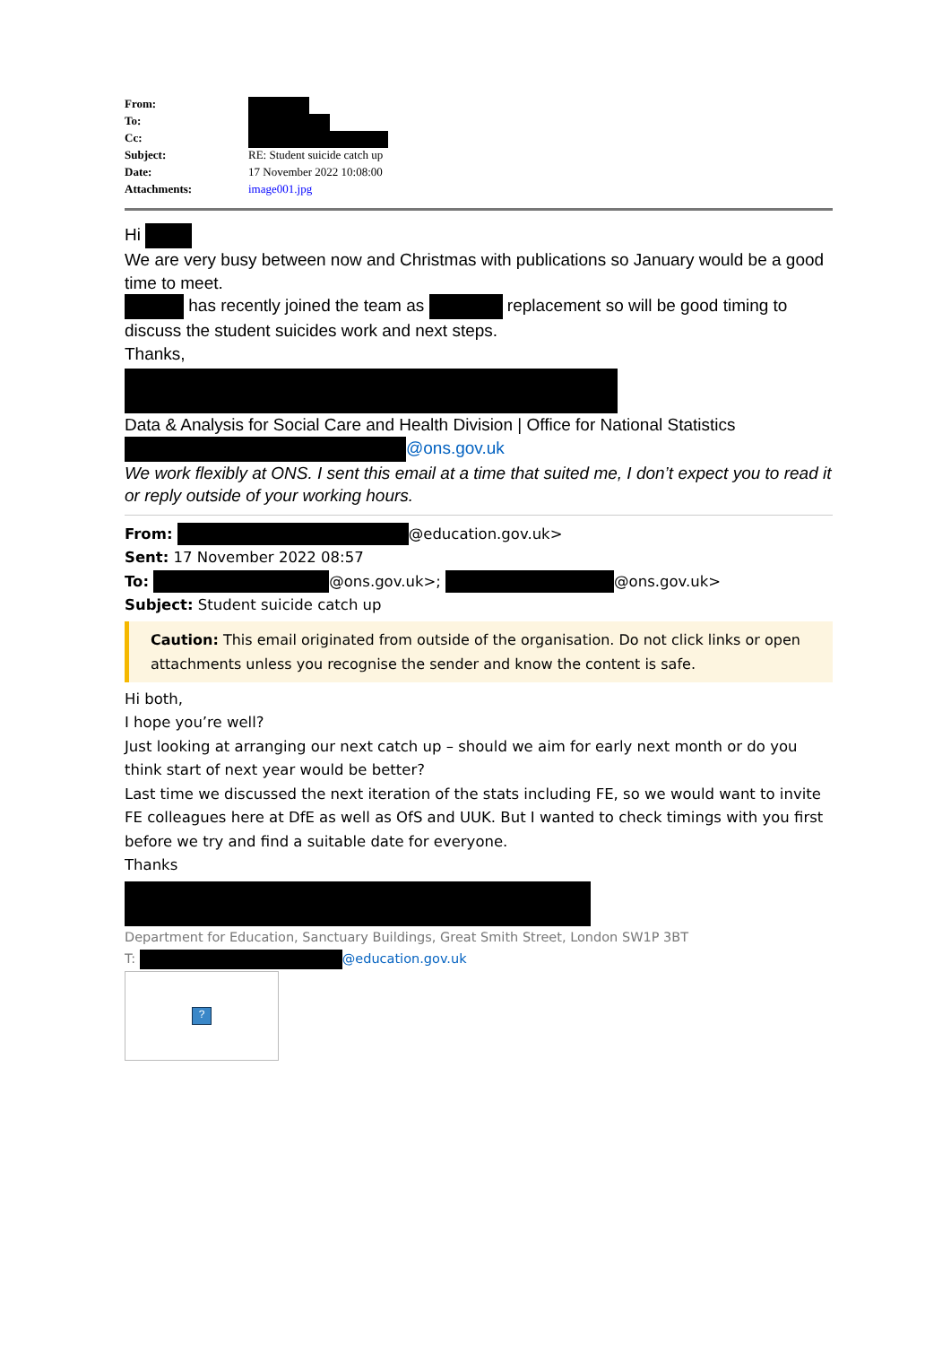| From: | |
| To: | |
| Cc: | |
| Subject: | RE: Student suicide catch up |
| Date: | 17 November 2022 10:08:00 |
| Attachments: | image001.jpg |
Hi
We are very busy between now and Christmas with publications so January would be a good time to meet.
has recently joined the team as replacement so will be good timing to discuss the student suicides work and next steps.
Thanks,
Data & Analysis for Social Care and Health Division | Office for National Statistics
@ons.gov.uk
We work flexibly at ONS. I sent this email at a time that suited me, I don’t expect you to read it or reply outside of your working hours.
From: @education.gov.uk>
Sent: 17 November 2022 08:57
To: @ons.gov.uk>; @ons.gov.uk>
Subject: Student suicide catch up
Caution: This email originated from outside of the organisation. Do not click links or open attachments unless you recognise the sender and know the content is safe.
Hi both,
I hope you’re well?
Just looking at arranging our next catch up – should we aim for early next month or do you think start of next year would be better?
Last time we discussed the next iteration of the stats including FE, so we would want to invite FE colleagues here at DfE as well as OfS and UUK. But I wanted to check timings with you first before we try and find a suitable date for everyone.
Thanks
Department for Education, Sanctuary Buildings, Great Smith Street, London SW1P 3BT
T: @education.gov.uk
?